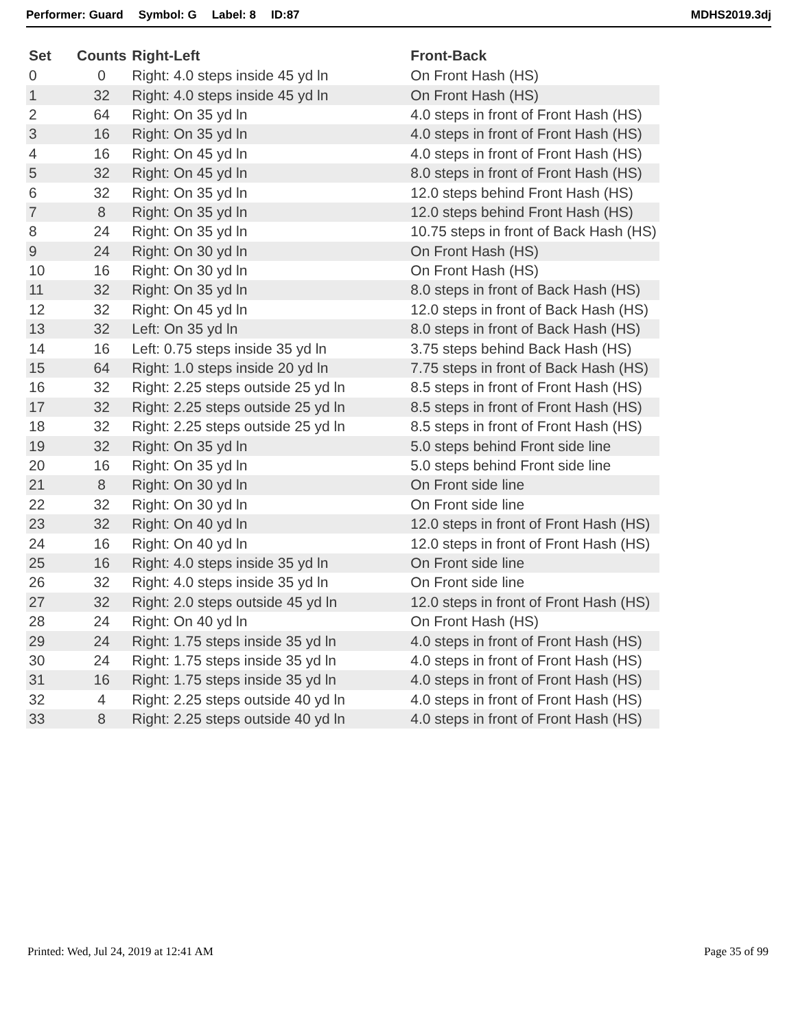Performer: Guard Symbol: G Label: 8 ID:87
MDHS2019.3dj
| Set | Counts | Right-Left | Front-Back |
| --- | --- | --- | --- |
| 0 | 0 | Right: 4.0 steps inside 45 yd ln | On Front Hash (HS) |
| 1 | 32 | Right: 4.0 steps inside 45 yd ln | On Front Hash (HS) |
| 2 | 64 | Right: On 35 yd ln | 4.0 steps in front of Front Hash (HS) |
| 3 | 16 | Right: On 35 yd ln | 4.0 steps in front of Front Hash (HS) |
| 4 | 16 | Right: On 45 yd ln | 4.0 steps in front of Front Hash (HS) |
| 5 | 32 | Right: On 45 yd ln | 8.0 steps in front of Front Hash (HS) |
| 6 | 32 | Right: On 35 yd ln | 12.0 steps behind Front Hash (HS) |
| 7 | 8 | Right: On 35 yd ln | 12.0 steps behind Front Hash (HS) |
| 8 | 24 | Right: On 35 yd ln | 10.75 steps in front of Back Hash (HS) |
| 9 | 24 | Right: On 30 yd ln | On Front Hash (HS) |
| 10 | 16 | Right: On 30 yd ln | On Front Hash (HS) |
| 11 | 32 | Right: On 35 yd ln | 8.0 steps in front of Back Hash (HS) |
| 12 | 32 | Right: On 45 yd ln | 12.0 steps in front of Back Hash (HS) |
| 13 | 32 | Left: On 35 yd ln | 8.0 steps in front of Back Hash (HS) |
| 14 | 16 | Left: 0.75 steps inside 35 yd ln | 3.75 steps behind Back Hash (HS) |
| 15 | 64 | Right: 1.0 steps inside 20 yd ln | 7.75 steps in front of Back Hash (HS) |
| 16 | 32 | Right: 2.25 steps outside 25 yd ln | 8.5 steps in front of Front Hash (HS) |
| 17 | 32 | Right: 2.25 steps outside 25 yd ln | 8.5 steps in front of Front Hash (HS) |
| 18 | 32 | Right: 2.25 steps outside 25 yd ln | 8.5 steps in front of Front Hash (HS) |
| 19 | 32 | Right: On 35 yd ln | 5.0 steps behind Front side line |
| 20 | 16 | Right: On 35 yd ln | 5.0 steps behind Front side line |
| 21 | 8 | Right: On 30 yd ln | On Front side line |
| 22 | 32 | Right: On 30 yd ln | On Front side line |
| 23 | 32 | Right: On 40 yd ln | 12.0 steps in front of Front Hash (HS) |
| 24 | 16 | Right: On 40 yd ln | 12.0 steps in front of Front Hash (HS) |
| 25 | 16 | Right: 4.0 steps inside 35 yd ln | On Front side line |
| 26 | 32 | Right: 4.0 steps inside 35 yd ln | On Front side line |
| 27 | 32 | Right: 2.0 steps outside 45 yd ln | 12.0 steps in front of Front Hash (HS) |
| 28 | 24 | Right: On 40 yd ln | On Front Hash (HS) |
| 29 | 24 | Right: 1.75 steps inside 35 yd ln | 4.0 steps in front of Front Hash (HS) |
| 30 | 24 | Right: 1.75 steps inside 35 yd ln | 4.0 steps in front of Front Hash (HS) |
| 31 | 16 | Right: 1.75 steps inside 35 yd ln | 4.0 steps in front of Front Hash (HS) |
| 32 | 4 | Right: 2.25 steps outside 40 yd ln | 4.0 steps in front of Front Hash (HS) |
| 33 | 8 | Right: 2.25 steps outside 40 yd ln | 4.0 steps in front of Front Hash (HS) |
Printed: Wed, Jul 24, 2019 at 12:41 AM
Page 35 of 99